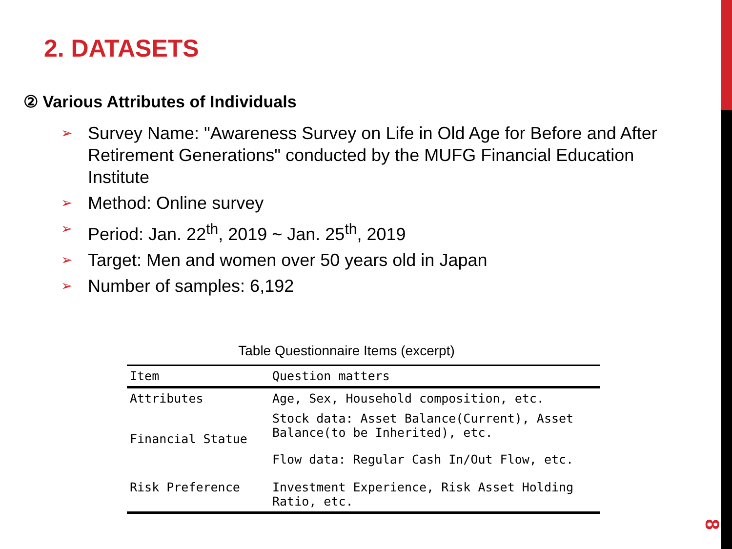2. DATASETS
② Various Attributes of Individuals
➢ Survey Name: "Awareness Survey on Life in Old Age for Before and After Retirement Generations" conducted by the MUFG Financial Education Institute
➢ Method: Online survey
➢ Period: Jan. 22<sup>th</sup>, 2019 ~ Jan. 25<sup>th</sup>, 2019
➢ Target: Men and women over 50 years old in Japan
➢ Number of samples: 6,192
Table Questionnaire Items (excerpt)
| Item | Question matters |
| --- | --- |
| Attributes | Age, Sex, Household composition, etc. |
| Financial Statue | Stock data: Asset Balance(Current), Asset Balance(to be Inherited), etc. |
| | Flow data: Regular Cash In/Out Flow, etc. |
| Risk Preference | Investment Experience, Risk Asset Holding Ratio, etc. |
8